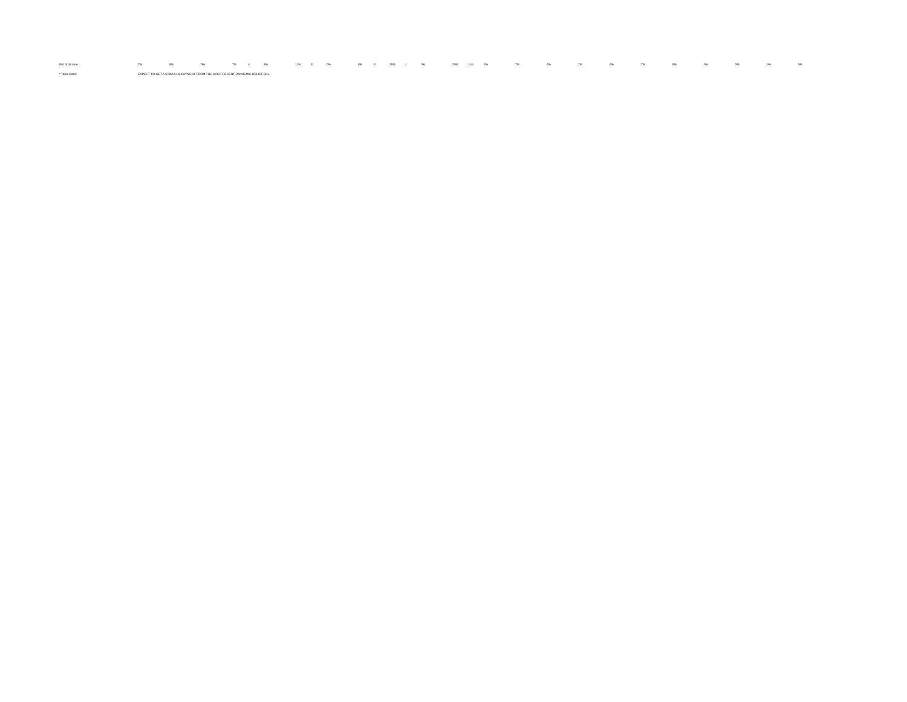| Not at all sure | 7% | | 8% | | 5% | | 7% | e | 3% | | 11% | E | 6% | | 8% | E | 10% | J | 0% | | 20% | JLm | 4% | | 7% | | 4% | | 2% | | 4% | | 7% | | 8% | | 9% | | 5% | | 9% | | 5% | |
| * Table Base: | EXPECT TO GET A STIMULUS PAYMENT FROM THE MOST RECENT PANDEMIC RELIEF BILL | | | | | | | | | | | | | | | | | | | | | | | | | | | | | | | | | | | | | | | | | | | |